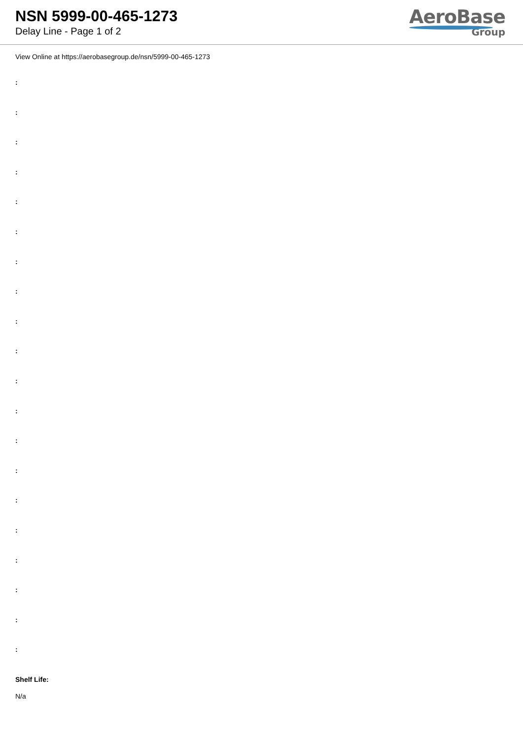NSN 5999-00-465-1273
Delay Line - Page 1 of 2
AeroBase
Group
View Online at https://aerobasegroup.de/nsn/5999-00-465-1273
:
:
:
:
:
:
:
:
:
:
:
:
:
:
:
:
:
:
:
:
Shelf Life:
N/a